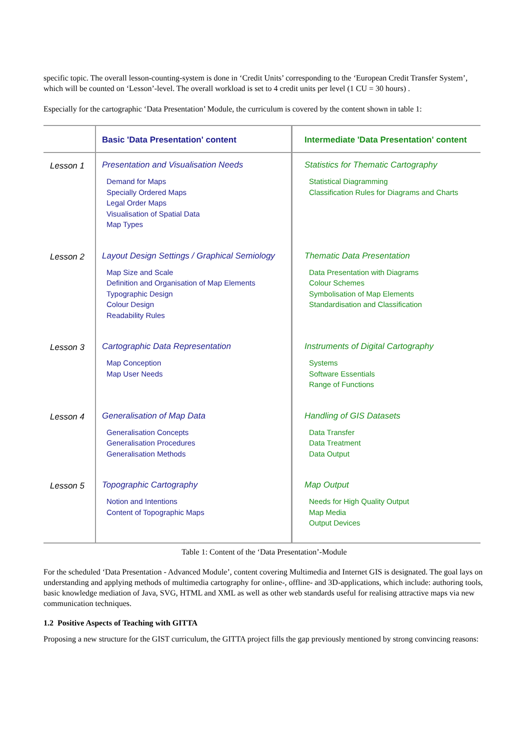specific topic. The overall lesson-counting-system is done in ‘Credit Units’ corresponding to the ‘European Credit Transfer System’, which will be counted on ‘Lesson’-level. The overall workload is set to 4 credit units per level (1 CU = 30 hours) .
Especially for the cartographic ‘Data Presentation’ Module, the curriculum is covered by the content shown in table 1:
| | Basic 'Data Presentation' content | Intermediate 'Data Presentation' content |
| --- | --- | --- |
| Lesson 1 | Presentation and Visualisation Needs Demand for Maps Specially Ordered Maps Legal Order Maps Visualisation of Spatial Data Map Types | Statistics for Thematic Cartography Statistical Diagramming Classification Rules for Diagrams and Charts |
| Lesson 2 | Layout Design Settings / Graphical Semiology Map Size and Scale Definition and Organisation of Map Elements Typographic Design Colour Design Readability Rules | Thematic Data Presentation Data Presentation with Diagrams Colour Schemes Symbolisation of Map Elements Standardisation and Classification |
| Lesson 3 | Cartographic Data Representation Map Conception Map User Needs | Instruments of Digital Cartography Systems Software Essentials Range of Functions |
| Lesson 4 | Generalisation of Map Data Generalisation Concepts Generalisation Procedures Generalisation Methods | Handling of GIS Datasets Data Transfer Data Treatment Data Output |
| Lesson 5 | Topographic Cartography Notion and Intentions Content of Topographic Maps | Map Output Needs for High Quality Output Map Media Output Devices |
Table 1: Content of the ‘Data Presentation’-Module
For the scheduled ‘Data Presentation - Advanced Module’, content covering Multimedia and Internet GIS is designated. The goal lays on understanding and applying methods of multimedia cartography for online-, offline- and 3D-applications, which include: authoring tools, basic knowledge mediation of Java, SVG, HTML and XML as well as other web standards useful for realising attractive maps via new communication techniques.
1.2 Positive Aspects of Teaching with GITTA
Proposing a new structure for the GIST curriculum, the GITTA project fills the gap previously mentioned by strong convincing reasons: